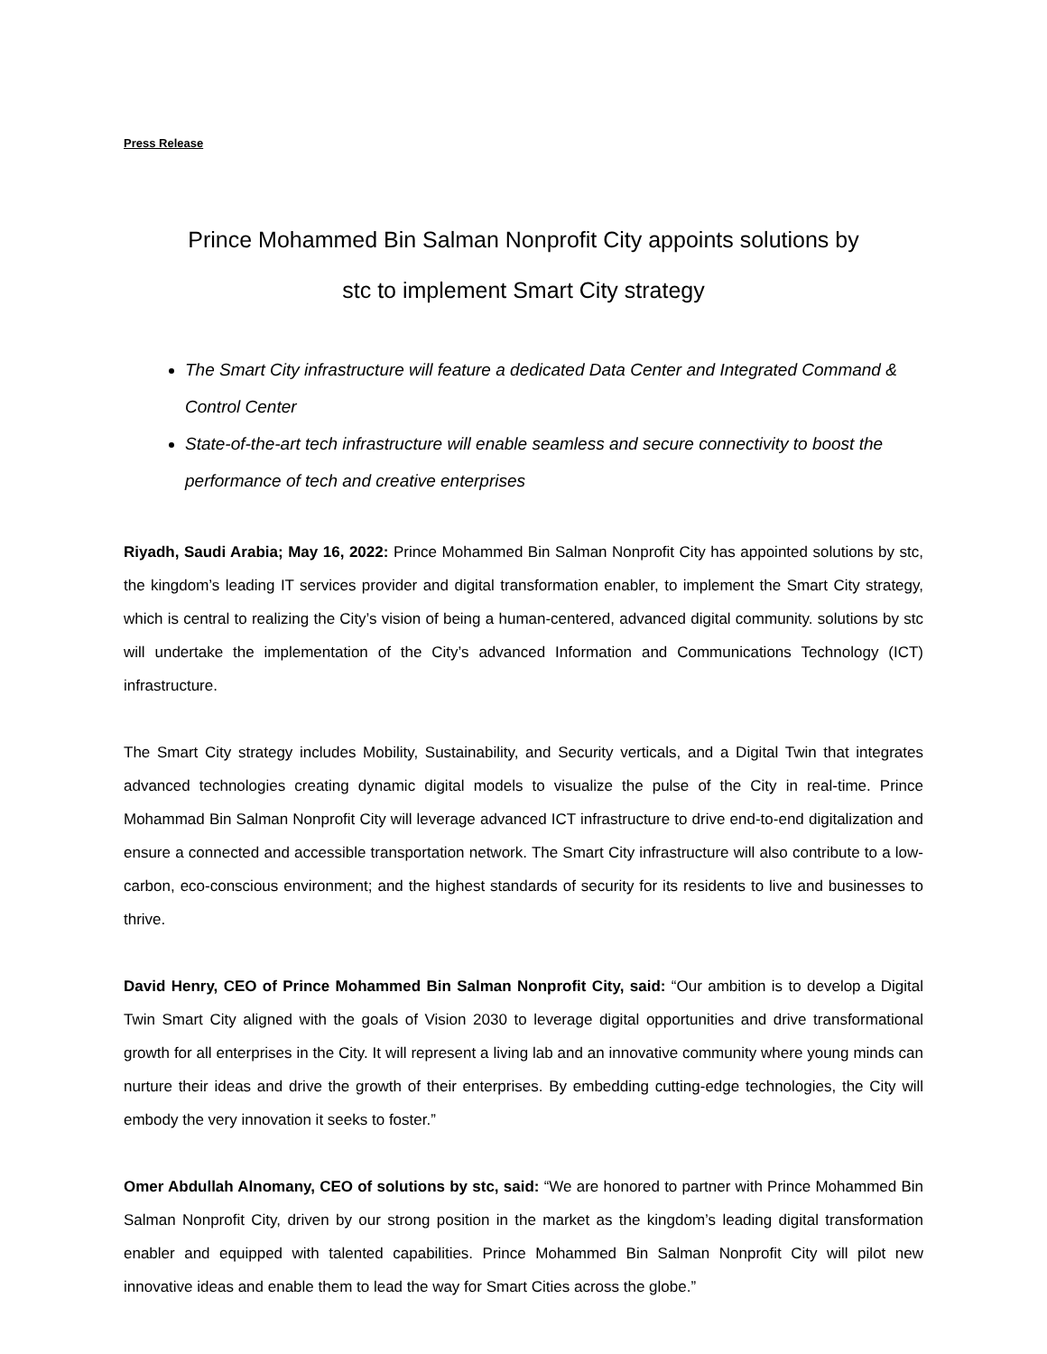Press Release
Prince Mohammed Bin Salman Nonprofit City appoints solutions by
stc to implement Smart City strategy
The Smart City infrastructure will feature a dedicated Data Center and Integrated Command & Control Center
State-of-the-art tech infrastructure will enable seamless and secure connectivity to boost the performance of tech and creative enterprises
Riyadh, Saudi Arabia; May 16, 2022: Prince Mohammed Bin Salman Nonprofit City has appointed solutions by stc, the kingdom’s leading IT services provider and digital transformation enabler, to implement the Smart City strategy, which is central to realizing the City’s vision of being a human-centered, advanced digital community. solutions by stc will undertake the implementation of the City’s advanced Information and Communications Technology (ICT) infrastructure.
The Smart City strategy includes Mobility, Sustainability, and Security verticals, and a Digital Twin that integrates advanced technologies creating dynamic digital models to visualize the pulse of the City in real-time. Prince Mohammad Bin Salman Nonprofit City will leverage advanced ICT infrastructure to drive end-to-end digitalization and ensure a connected and accessible transportation network. The Smart City infrastructure will also contribute to a low-carbon, eco-conscious environment; and the highest standards of security for its residents to live and businesses to thrive.
David Henry, CEO of Prince Mohammed Bin Salman Nonprofit City, said: “Our ambition is to develop a Digital Twin Smart City aligned with the goals of Vision 2030 to leverage digital opportunities and drive transformational growth for all enterprises in the City. It will represent a living lab and an innovative community where young minds can nurture their ideas and drive the growth of their enterprises. By embedding cutting-edge technologies, the City will embody the very innovation it seeks to foster.”
Omer Abdullah Alnomany, CEO of solutions by stc, said: “We are honored to partner with Prince Mohammed Bin Salman Nonprofit City, driven by our strong position in the market as the kingdom’s leading digital transformation enabler and equipped with talented capabilities. Prince Mohammed Bin Salman Nonprofit City will pilot new innovative ideas and enable them to lead the way for Smart Cities across the globe.”